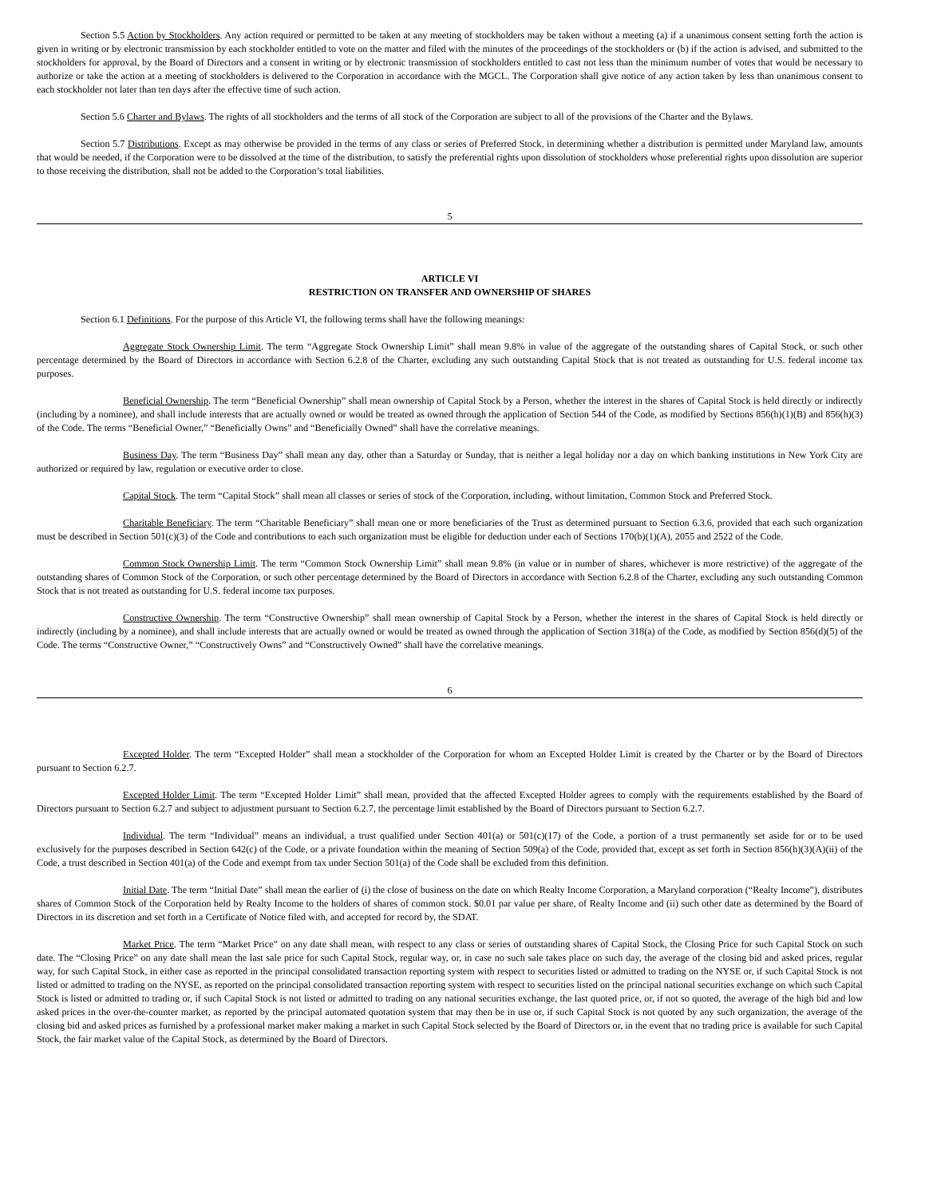Section 5.5 Action by Stockholders. Any action required or permitted to be taken at any meeting of stockholders may be taken without a meeting (a) if a unanimous consent setting forth the action is given in writing or by electronic transmission by each stockholder entitled to vote on the matter and filed with the minutes of the proceedings of the stockholders or (b) if the action is advised, and submitted to the stockholders for approval, by the Board of Directors and a consent in writing or by electronic transmission of stockholders entitled to cast not less than the minimum number of votes that would be necessary to authorize or take the action at a meeting of stockholders is delivered to the Corporation in accordance with the MGCL. The Corporation shall give notice of any action taken by less than unanimous consent to each stockholder not later than ten days after the effective time of such action.
Section 5.6 Charter and Bylaws. The rights of all stockholders and the terms of all stock of the Corporation are subject to all of the provisions of the Charter and the Bylaws.
Section 5.7 Distributions. Except as may otherwise be provided in the terms of any class or series of Preferred Stock, in determining whether a distribution is permitted under Maryland law, amounts that would be needed, if the Corporation were to be dissolved at the time of the distribution, to satisfy the preferential rights upon dissolution of stockholders whose preferential rights upon dissolution are superior to those receiving the distribution, shall not be added to the Corporation’s total liabilities.
5
ARTICLE VI
RESTRICTION ON TRANSFER AND OWNERSHIP OF SHARES
Section 6.1 Definitions. For the purpose of this Article VI, the following terms shall have the following meanings:
Aggregate Stock Ownership Limit. The term “Aggregate Stock Ownership Limit” shall mean 9.8% in value of the aggregate of the outstanding shares of Capital Stock, or such other percentage determined by the Board of Directors in accordance with Section 6.2.8 of the Charter, excluding any such outstanding Capital Stock that is not treated as outstanding for U.S. federal income tax purposes.
Beneficial Ownership. The term “Beneficial Ownership” shall mean ownership of Capital Stock by a Person, whether the interest in the shares of Capital Stock is held directly or indirectly (including by a nominee), and shall include interests that are actually owned or would be treated as owned through the application of Section 544 of the Code, as modified by Sections 856(h)(1)(B) and 856(h)(3) of the Code. The terms “Beneficial Owner,” “Beneficially Owns” and “Beneficially Owned” shall have the correlative meanings.
Business Day. The term “Business Day” shall mean any day, other than a Saturday or Sunday, that is neither a legal holiday nor a day on which banking institutions in New York City are authorized or required by law, regulation or executive order to close.
Capital Stock. The term “Capital Stock” shall mean all classes or series of stock of the Corporation, including, without limitation, Common Stock and Preferred Stock.
Charitable Beneficiary. The term “Charitable Beneficiary” shall mean one or more beneficiaries of the Trust as determined pursuant to Section 6.3.6, provided that each such organization must be described in Section 501(c)(3) of the Code and contributions to each such organization must be eligible for deduction under each of Sections 170(b)(1)(A), 2055 and 2522 of the Code.
Common Stock Ownership Limit. The term “Common Stock Ownership Limit” shall mean 9.8% (in value or in number of shares, whichever is more restrictive) of the aggregate of the outstanding shares of Common Stock of the Corporation, or such other percentage determined by the Board of Directors in accordance with Section 6.2.8 of the Charter, excluding any such outstanding Common Stock that is not treated as outstanding for U.S. federal income tax purposes.
Constructive Ownership. The term “Constructive Ownership” shall mean ownership of Capital Stock by a Person, whether the interest in the shares of Capital Stock is held directly or indirectly (including by a nominee), and shall include interests that are actually owned or would be treated as owned through the application of Section 318(a) of the Code, as modified by Section 856(d)(5) of the Code. The terms “Constructive Owner,” “Constructively Owns” and “Constructively Owned” shall have the correlative meanings.
6
Excepted Holder. The term “Excepted Holder” shall mean a stockholder of the Corporation for whom an Excepted Holder Limit is created by the Charter or by the Board of Directors pursuant to Section 6.2.7.
Excepted Holder Limit. The term “Excepted Holder Limit” shall mean, provided that the affected Excepted Holder agrees to comply with the requirements established by the Board of Directors pursuant to Section 6.2.7 and subject to adjustment pursuant to Section 6.2.7, the percentage limit established by the Board of Directors pursuant to Section 6.2.7.
Individual. The term “Individual” means an individual, a trust qualified under Section 401(a) or 501(c)(17) of the Code, a portion of a trust permanently set aside for or to be used exclusively for the purposes described in Section 642(c) of the Code, or a private foundation within the meaning of Section 509(a) of the Code, provided that, except as set forth in Section 856(h)(3)(A)(ii) of the Code, a trust described in Section 401(a) of the Code and exempt from tax under Section 501(a) of the Code shall be excluded from this definition.
Initial Date. The term “Initial Date” shall mean the earlier of (i) the close of business on the date on which Realty Income Corporation, a Maryland corporation (“Realty Income”), distributes shares of Common Stock of the Corporation held by Realty Income to the holders of shares of common stock. $0.01 par value per share, of Realty Income and (ii) such other date as determined by the Board of Directors in its discretion and set forth in a Certificate of Notice filed with, and accepted for record by, the SDAT.
Market Price. The term “Market Price” on any date shall mean, with respect to any class or series of outstanding shares of Capital Stock, the Closing Price for such Capital Stock on such date. The “Closing Price” on any date shall mean the last sale price for such Capital Stock, regular way, or, in case no such sale takes place on such day, the average of the closing bid and asked prices, regular way, for such Capital Stock, in either case as reported in the principal consolidated transaction reporting system with respect to securities listed or admitted to trading on the NYSE or, if such Capital Stock is not listed or admitted to trading on the NYSE, as reported on the principal consolidated transaction reporting system with respect to securities listed on the principal national securities exchange on which such Capital Stock is listed or admitted to trading or, if such Capital Stock is not listed or admitted to trading on any national securities exchange, the last quoted price, or, if not so quoted, the average of the high bid and low asked prices in the over-the-counter market, as reported by the principal automated quotation system that may then be in use or, if such Capital Stock is not quoted by any such organization, the average of the closing bid and asked prices as furnished by a professional market maker making a market in such Capital Stock selected by the Board of Directors or, in the event that no trading price is available for such Capital Stock, the fair market value of the Capital Stock, as determined by the Board of Directors.